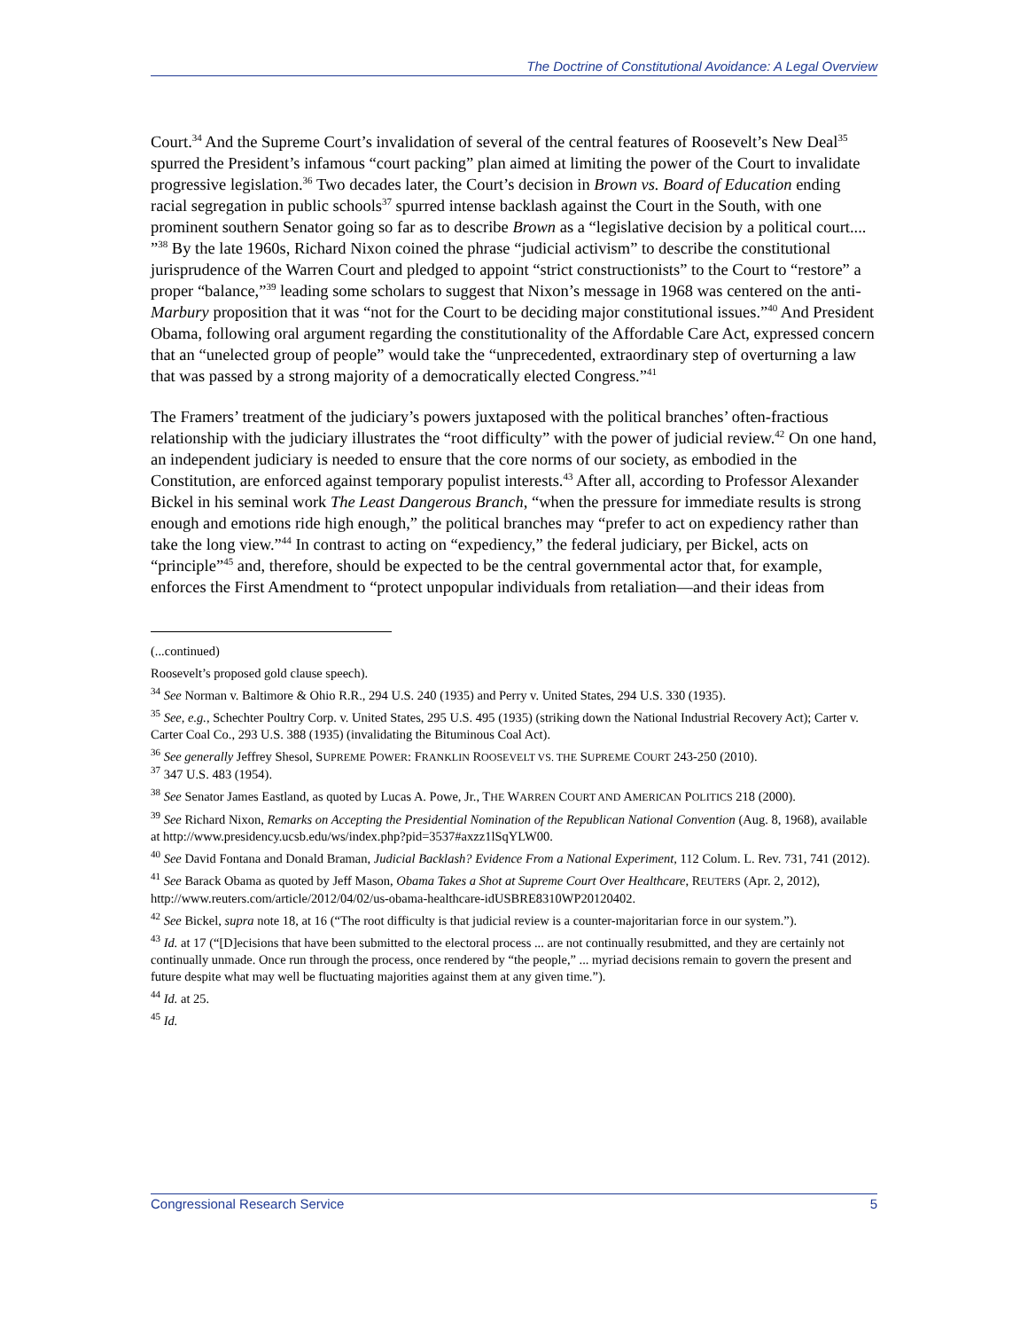The Doctrine of Constitutional Avoidance: A Legal Overview
Court.<sup>34</sup> And the Supreme Court’s invalidation of several of the central features of Roosevelt’s New Deal<sup>35</sup> spurred the President’s infamous “court packing” plan aimed at limiting the power of the Court to invalidate progressive legislation.<sup>36</sup> Two decades later, the Court’s decision in Brown vs. Board of Education ending racial segregation in public schools<sup>37</sup> spurred intense backlash against the Court in the South, with one prominent southern Senator going so far as to describe Brown as a “legislative decision by a political court.... ”<sup>38</sup> By the late 1960s, Richard Nixon coined the phrase “judicial activism” to describe the constitutional jurisprudence of the Warren Court and pledged to appoint “strict constructionists” to the Court to “restore” a proper “balance,”<sup>39</sup> leading some scholars to suggest that Nixon’s message in 1968 was centered on the anti-Marbury proposition that it was “not for the Court to be deciding major constitutional issues.”<sup>40</sup> And President Obama, following oral argument regarding the constitutionality of the Affordable Care Act, expressed concern that an “unelected group of people” would take the “unprecedented, extraordinary step of overturning a law that was passed by a strong majority of a democratically elected Congress.”<sup>41</sup>
The Framers’ treatment of the judiciary’s powers juxtaposed with the political branches’ often-fractious relationship with the judiciary illustrates the “root difficulty” with the power of judicial review.<sup>42</sup> On one hand, an independent judiciary is needed to ensure that the core norms of our society, as embodied in the Constitution, are enforced against temporary populist interests.<sup>43</sup> After all, according to Professor Alexander Bickel in his seminal work The Least Dangerous Branch, “when the pressure for immediate results is strong enough and emotions ride high enough,” the political branches may “prefer to act on expediency rather than take the long view.”<sup>44</sup> In contrast to acting on “expediency,” the federal judiciary, per Bickel, acts on “principle”<sup>45</sup> and, therefore, should be expected to be the central governmental actor that, for example, enforces the First Amendment to “protect unpopular individuals from retaliation—and their ideas from
(...continued)
Roosevelt’s proposed gold clause speech).
<sup>34</sup> See Norman v. Baltimore & Ohio R.R., 294 U.S. 240 (1935) and Perry v. United States, 294 U.S. 330 (1935).
<sup>35</sup> See, e.g., Schechter Poultry Corp. v. United States, 295 U.S. 495 (1935) (striking down the National Industrial Recovery Act); Carter v. Carter Coal Co., 293 U.S. 388 (1935) (invalidating the Bituminous Coal Act).
<sup>36</sup> See generally Jeffrey Shesol, SUPREME POWER: FRANKLIN ROOSEVELT VS. THE SUPREME COURT 243-250 (2010).
<sup>37</sup> 347 U.S. 483 (1954).
<sup>38</sup> See Senator James Eastland, as quoted by Lucas A. Powe, Jr., THE WARREN COURT AND AMERICAN POLITICS 218 (2000).
<sup>39</sup> See Richard Nixon, Remarks on Accepting the Presidential Nomination of the Republican National Convention (Aug. 8, 1968), available at http://www.presidency.ucsb.edu/ws/index.php?pid=3537#axzz1lSqYLW00.
<sup>40</sup> See David Fontana and Donald Braman, Judicial Backlash? Evidence From a National Experiment, 112 Colum. L. Rev. 731, 741 (2012).
<sup>41</sup> See Barack Obama as quoted by Jeff Mason, Obama Takes a Shot at Supreme Court Over Healthcare, REUTERS (Apr. 2, 2012), http://www.reuters.com/article/2012/04/02/us-obama-healthcare-idUSBRE8310WP20120402.
<sup>42</sup> See Bickel, supra note 18, at 16 (“The root difficulty is that judicial review is a counter-majoritarian force in our system.”).
<sup>43</sup> Id. at 17 (“[D]ecisions that have been submitted to the electoral process ... are not continually resubmitted, and they are certainly not continually unmade. Once run through the process, once rendered by “the people,” ... myriad decisions remain to govern the present and future despite what may well be fluctuating majorities against them at any given time.”).
<sup>44</sup> Id. at 25.
<sup>45</sup> Id.
Congressional Research Service 5